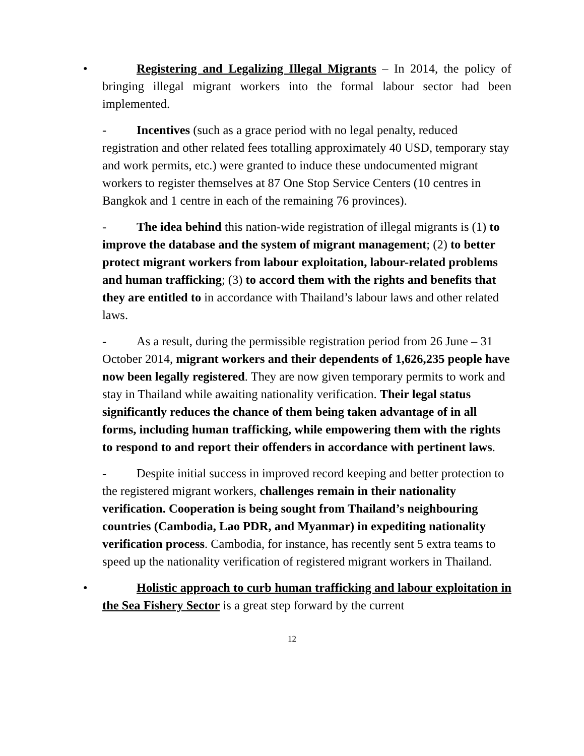•
Registering and Legalizing Illegal Migrants – In 2014, the policy of bringing illegal migrant workers into the formal labour sector had been implemented.
- Incentives (such as a grace period with no legal penalty, reduced registration and other related fees totalling approximately 40 USD, temporary stay and work permits, etc.) were granted to induce these undocumented migrant workers to register themselves at 87 One Stop Service Centers (10 centres in Bangkok and 1 centre in each of the remaining 76 provinces).
- The idea behind this nation-wide registration of illegal migrants is (1) to improve the database and the system of migrant management; (2) to better protect migrant workers from labour exploitation, labour-related problems and human trafficking; (3) to accord them with the rights and benefits that they are entitled to in accordance with Thailand’s labour laws and other related laws.
- As a result, during the permissible registration period from 26 June – 31 October 2014, migrant workers and their dependents of 1,626,235 people have now been legally registered. They are now given temporary permits to work and stay in Thailand while awaiting nationality verification. Their legal status significantly reduces the chance of them being taken advantage of in all forms, including human trafficking, while empowering them with the rights to respond to and report their offenders in accordance with pertinent laws.
- Despite initial success in improved record keeping and better protection to the registered migrant workers, challenges remain in their nationality verification. Cooperation is being sought from Thailand’s neighbouring countries (Cambodia, Lao PDR, and Myanmar) in expediting nationality verification process. Cambodia, for instance, has recently sent 5 extra teams to speed up the nationality verification of registered migrant workers in Thailand.
•
Holistic approach to curb human trafficking and labour exploitation in the Sea Fishery Sector is a great step forward by the current
12